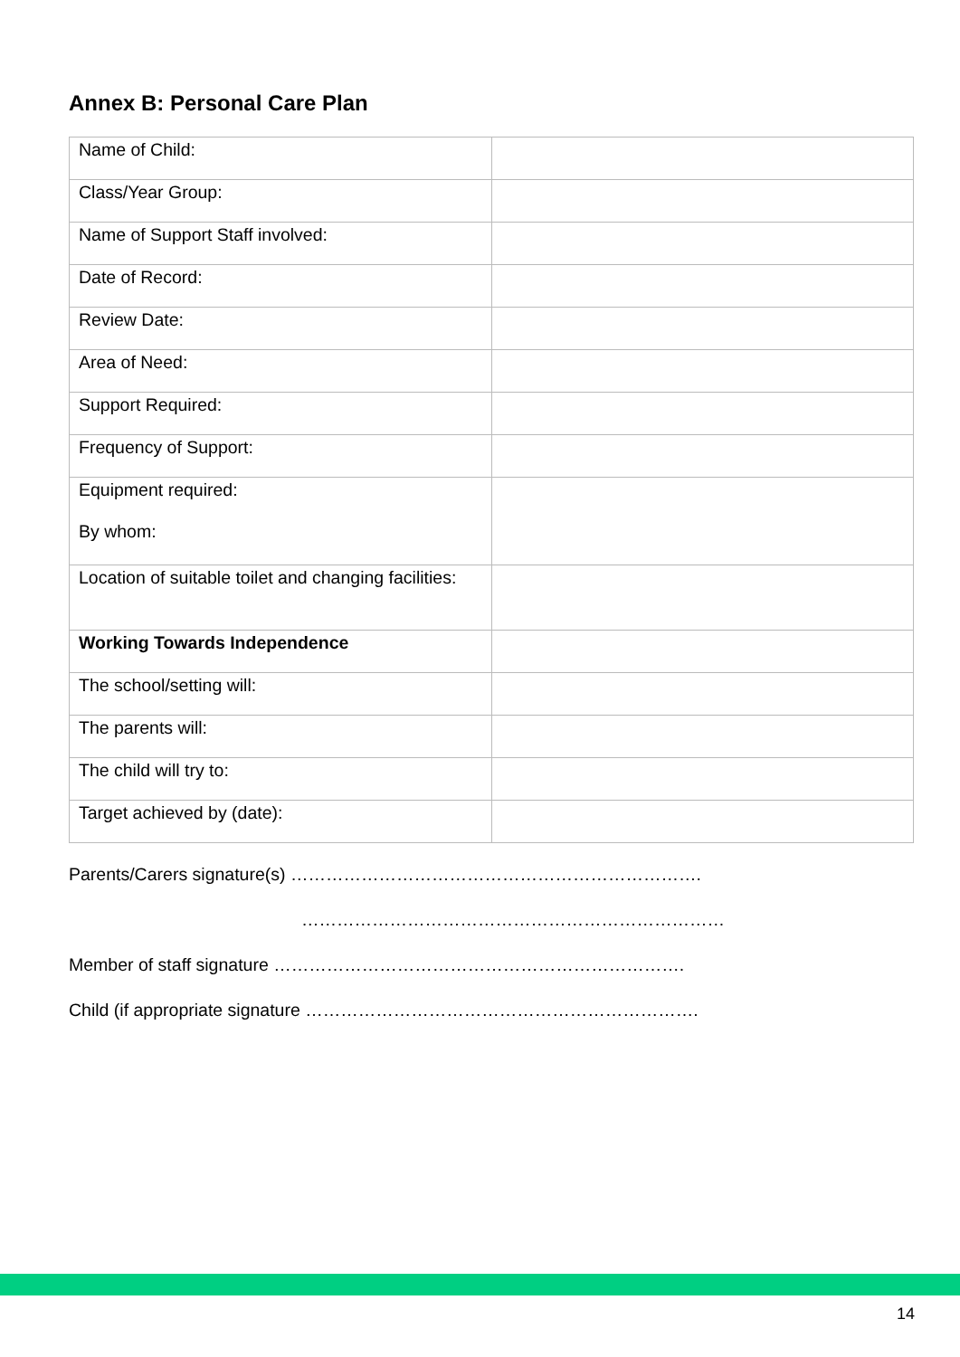Annex B: Personal Care Plan
| Name of Child: | |
| Class/Year Group: | |
| Name of Support Staff involved: | |
| Date of Record: | |
| Review Date: | |
| Area of Need: | |
| Support Required: | |
| Frequency of Support: | |
| Equipment required: By whom: | |
| Location of suitable toilet and changing facilities: | |
| Working Towards Independence | |
| The school/setting will: | |
| The parents will: | |
| The child will try to: | |
| Target achieved by (date): | |
Parents/Carers signature(s) …………………………………………………………….
………………………………………………………………
Member of staff signature …………………………………………………………….
Child (if appropriate signature ………………………………………………………….
14